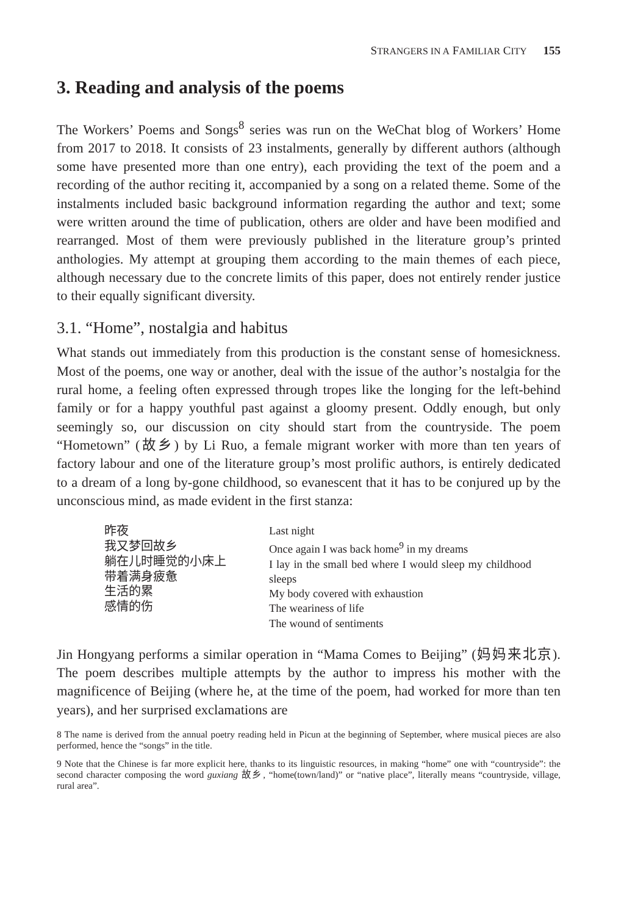STRANGERS IN A FAMILIAR CITY 155
3. Reading and analysis of the poems
The Workers’ Poems and Songs<sup>8</sup> series was run on the WeChat blog of Workers’ Home from 2017 to 2018. It consists of 23 instalments, generally by different authors (although some have presented more than one entry), each providing the text of the poem and a recording of the author reciting it, accompanied by a song on a related theme. Some of the instalments included basic background information regarding the author and text; some were written around the time of publication, others are older and have been modified and rearranged. Most of them were previously published in the literature group’s printed anthologies. My attempt at grouping them according to the main themes of each piece, although necessary due to the concrete limits of this paper, does not entirely render justice to their equally significant diversity.
3.1. “Home”, nostalgia and habitus
What stands out immediately from this production is the constant sense of homesickness. Most of the poems, one way or another, deal with the issue of the author’s nostalgia for the rural home, a feeling often expressed through tropes like the longing for the left-behind family or for a happy youthful past against a gloomy present. Oddly enough, but only seemingly so, our discussion on city should start from the countryside. The poem “Hometown” (故乡) by Li Ruo, a female migrant worker with more than ten years of factory labour and one of the literature group’s most prolific authors, is entirely dedicated to a dream of a long by-gone childhood, so evanescent that it has to be conjured up by the unconscious mind, as made evident in the first stanza:
昨夜
我又梦回故乡
躺在儿时睡觉的小床上
带着满身疲惫
生活的累
感情的伤
Last night
Once again I was back home<sup>9</sup> in my dreams
I lay in the small bed where I would sleep my childhood sleeps
My body covered with exhaustion
The weariness of life
The wound of sentiments
Jin Hongyang performs a similar operation in “Mama Comes to Beijing” (妈妈来北京). The poem describes multiple attempts by the author to impress his mother with the magnificence of Beijing (where he, at the time of the poem, had worked for more than ten years), and her surprised exclamations are
8 The name is derived from the annual poetry reading held in Picun at the beginning of September, where musical pieces are also performed, hence the “songs” in the title.
9 Note that the Chinese is far more explicit here, thanks to its linguistic resources, in making “home” one with “countryside”: the second character composing the word guxiang 故乡, “home(town/land)” or “native place”, literally means “countryside, village, rural area”.